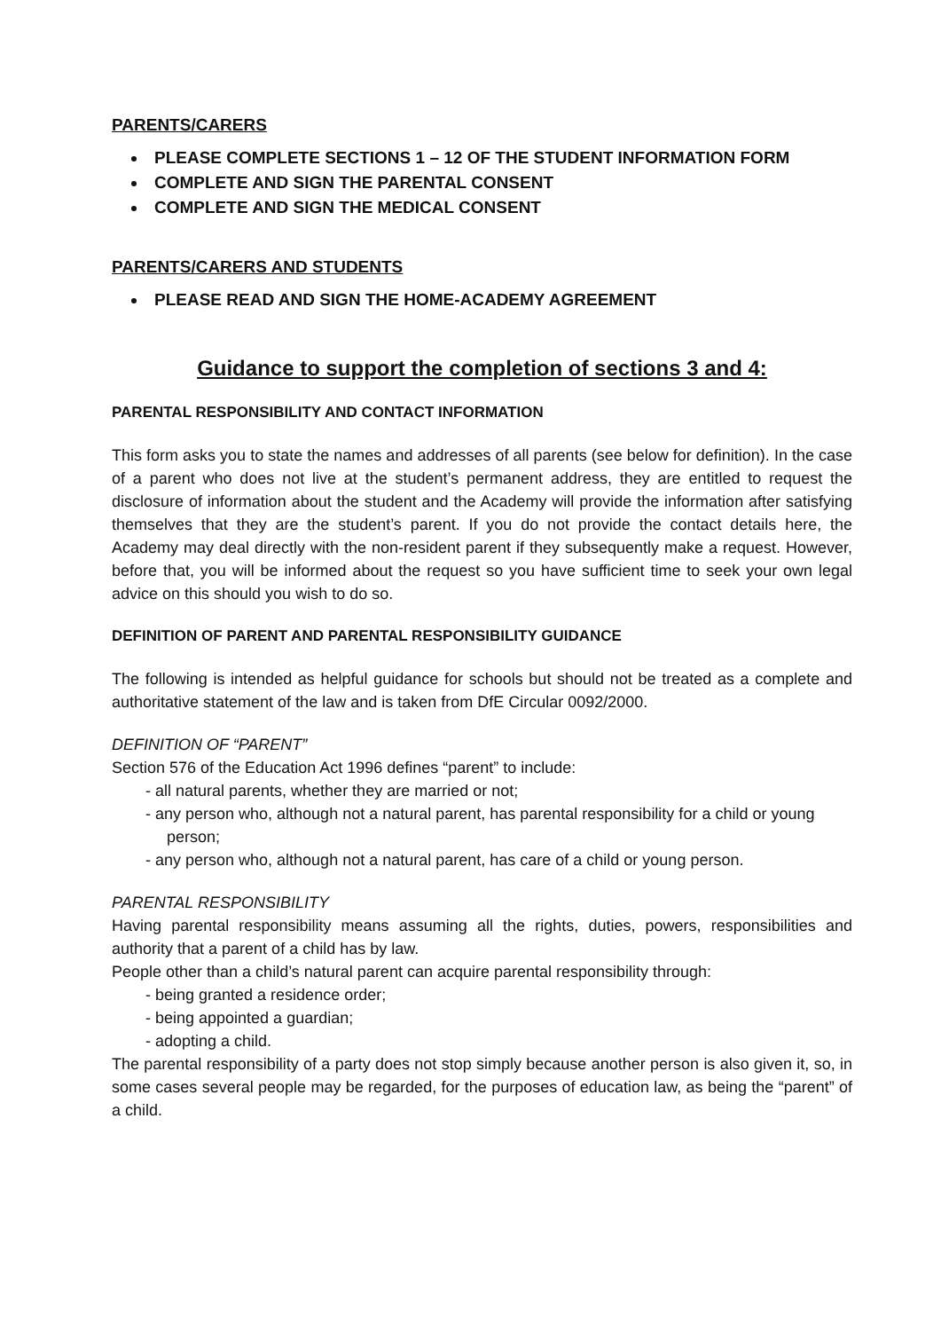PARENTS/CARERS
PLEASE COMPLETE SECTIONS 1 – 12 OF THE STUDENT INFORMATION FORM
COMPLETE AND SIGN THE PARENTAL CONSENT
COMPLETE AND SIGN THE MEDICAL CONSENT
PARENTS/CARERS AND STUDENTS
PLEASE READ AND SIGN THE HOME-ACADEMY AGREEMENT
Guidance to support the completion of sections 3 and 4:
PARENTAL RESPONSIBILITY AND CONTACT INFORMATION
This form asks you to state the names and addresses of all parents (see below for definition). In the case of a parent who does not live at the student’s permanent address, they are entitled to request the disclosure of information about the student and the Academy will provide the information after satisfying themselves that they are the student’s parent. If you do not provide the contact details here, the Academy may deal directly with the non-resident parent if they subsequently make a request. However, before that, you will be informed about the request so you have sufficient time to seek your own legal advice on this should you wish to do so.
DEFINITION OF PARENT AND PARENTAL RESPONSIBILITY GUIDANCE
The following is intended as helpful guidance for schools but should not be treated as a complete and authoritative statement of the law and is taken from DfE Circular 0092/2000.
DEFINITION OF “PARENT”
Section 576 of the Education Act 1996 defines “parent” to include:
- all natural parents, whether they are married or not;
- any person who, although not a natural parent, has parental responsibility for a child or young person;
- any person who, although not a natural parent, has care of a child or young person.
PARENTAL RESPONSIBILITY
Having parental responsibility means assuming all the rights, duties, powers, responsibilities and authority that a parent of a child has by law.
People other than a child’s natural parent can acquire parental responsibility through:
- being granted a residence order;
- being appointed a guardian;
- adopting a child.
The parental responsibility of a party does not stop simply because another person is also given it, so, in some cases several people may be regarded, for the purposes of education law, as being the “parent” of a child.